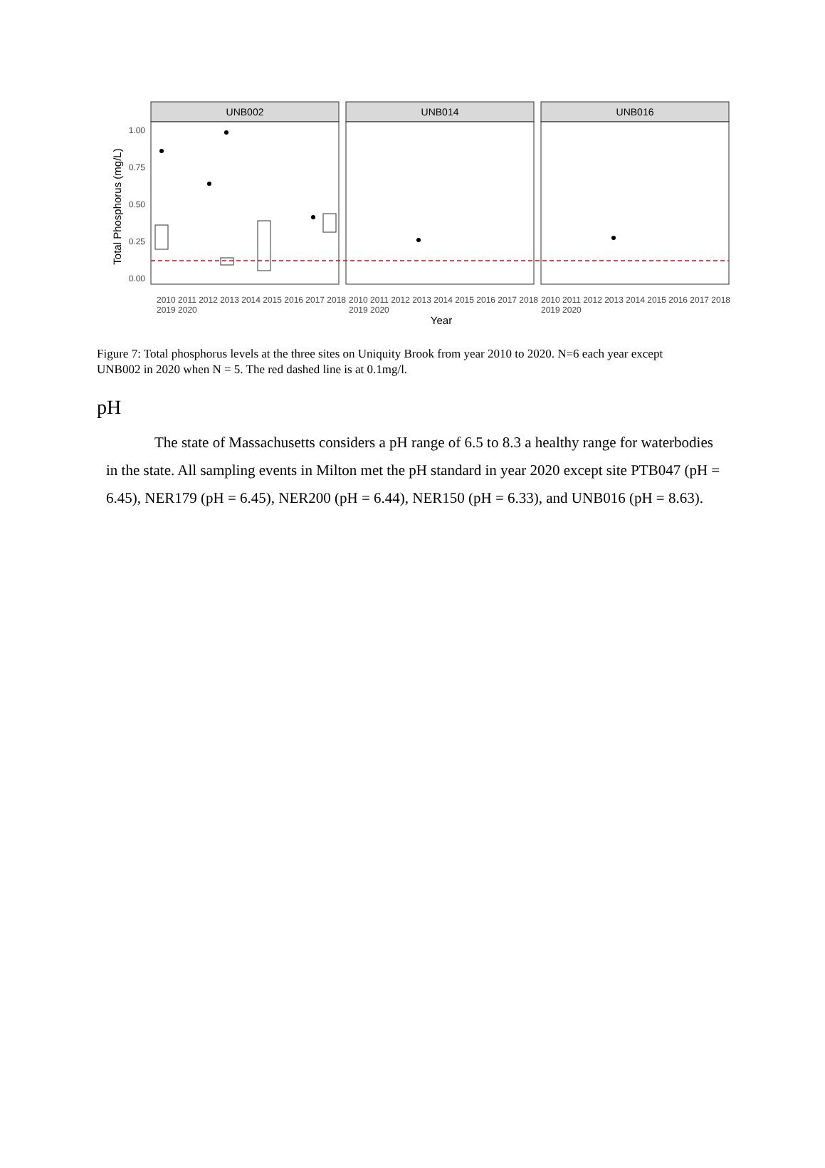Total Phosphorus (mg/L)
1.00
0.75
0.50
0.25
0.00
UNB002
UNB014
UNB016
Year
2010 2011 2012 2013 2014 2015 2016 2017 2018 2019 2020 2010 2011 2012 2013 2014 2015 2016 2017 2018 2019 2020 2010 2011 2012 2013 2014 2015 2016 2017 2018 2019 2020
Figure 7: Total phosphorus levels at the three sites on Uniquity Brook from year 2010 to 2020. N=6 each year except UNB002 in 2020 when N = 5. The red dashed line is at 0.1mg/l.
pH
The state of Massachusetts considers a pH range of 6.5 to 8.3 a healthy range for waterbodies in the state. All sampling events in Milton met the pH standard in year 2020 except site PTB047 (pH = 6.45), NER179 (pH = 6.45), NER200 (pH = 6.44), NER150 (pH = 6.33), and UNB016 (pH = 8.63).